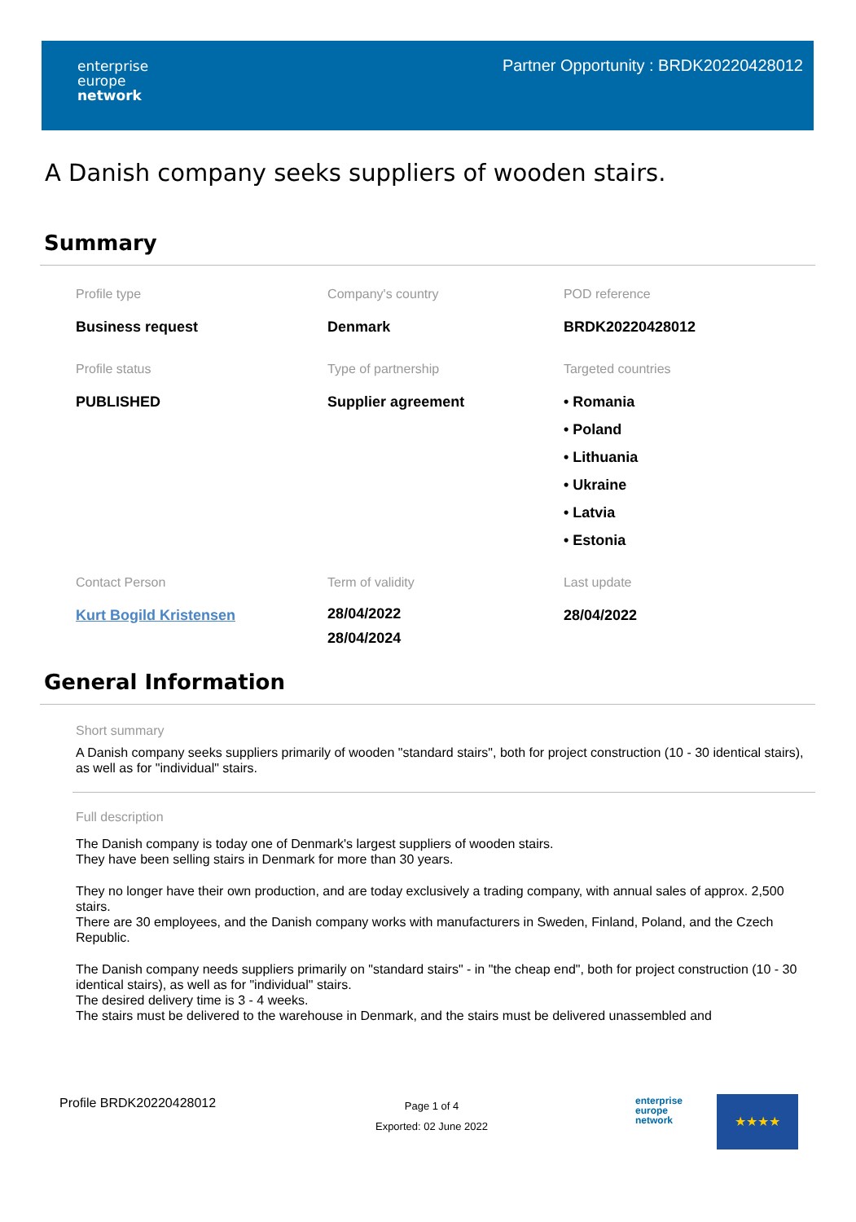enterprise
europe
network
Partner Opportunity : BRDK20220428012
A Danish company seeks suppliers of wooden stairs.
Summary
Profile type
Business request
Company's country
Denmark
POD reference
BRDK20220428012
Profile status
PUBLISHED
Type of partnership
Supplier agreement
Targeted countries
• Romania
• Poland
• Lithuania
• Ukraine
• Latvia
• Estonia
Contact Person
Kurt Bogild Kristensen
Term of validity
28/04/2022
28/04/2024
Last update
28/04/2022
General Information
Short summary
A Danish company seeks suppliers primarily of wooden "standard stairs", both for project construction (10 - 30 identical stairs), as well as for "individual" stairs.
Full description
The Danish company is today one of Denmark's largest suppliers of wooden stairs.
They have been selling stairs in Denmark for more than 30 years.
They no longer have their own production, and are today exclusively a trading company, with annual sales of approx. 2,500 stairs.
There are 30 employees, and the Danish company works with manufacturers in Sweden, Finland, Poland, and the Czech Republic.
The Danish company needs suppliers primarily on "standard stairs" - in "the cheap end", both for project construction (10 - 30 identical stairs), as well as for "individual" stairs.
The desired delivery time is 3 - 4 weeks.
The stairs must be delivered to the warehouse in Denmark, and the stairs must be delivered unassembled and
Profile BRDK20220428012
Page 1 of 4
Exported: 02 June 2022
enterprise
europe
network
★★★★